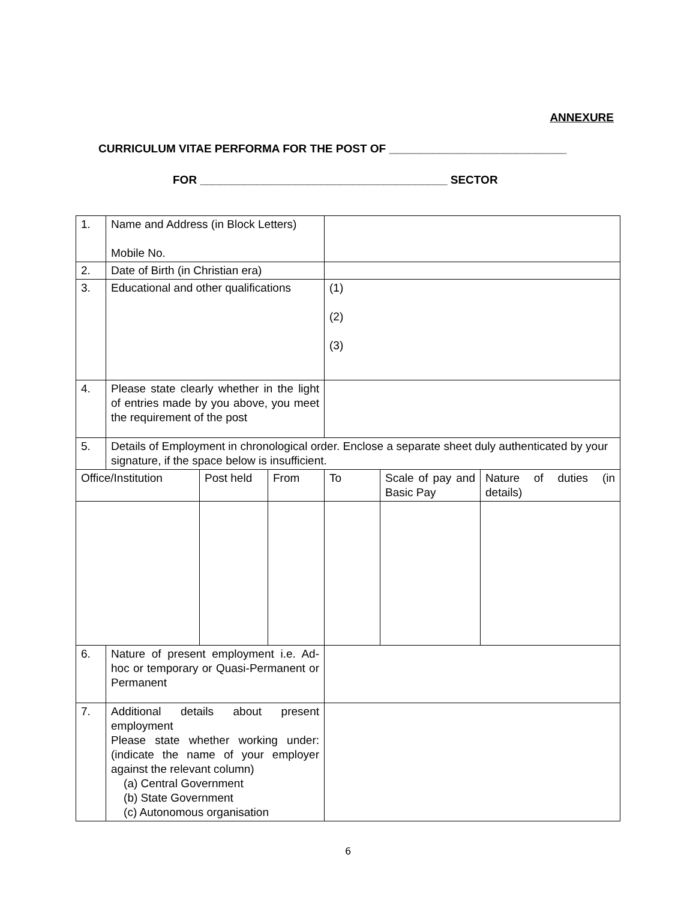ANNEXURE
CURRICULUM VITAE PERFORMA FOR THE POST OF ____________________________
FOR _______________________________________ SECTOR
| 1. | Name and Address (in Block Letters) Mobile No. | | | | | |
| 2. | Date of Birth (in Christian era) | | | | | |
| 3. | Educational and other qualifications | | | (1) (2) (3) | | |
| 4. | Please state clearly whether in the light of entries made by you above, you meet the requirement of the post | | | | | |
| 5. | Details of Employment in chronological order. Enclose a separate sheet duly authenticated by your signature, if the space below is insufficient. | | | | | |
| Office/Institution | | Post held | From | To | Scale of pay and Basic Pay | Nature of duties (in details) |
| 6. | Nature of present employment i.e. Ad-hoc or temporary or Quasi-Permanent or Permanent | | | | | |
| 7. | Additional details about present employment Please state whether working under: (indicate the name of your employer against the relevant column) (a) Central Government (b) State Government (c) Autonomous organisation | | | | | |
6